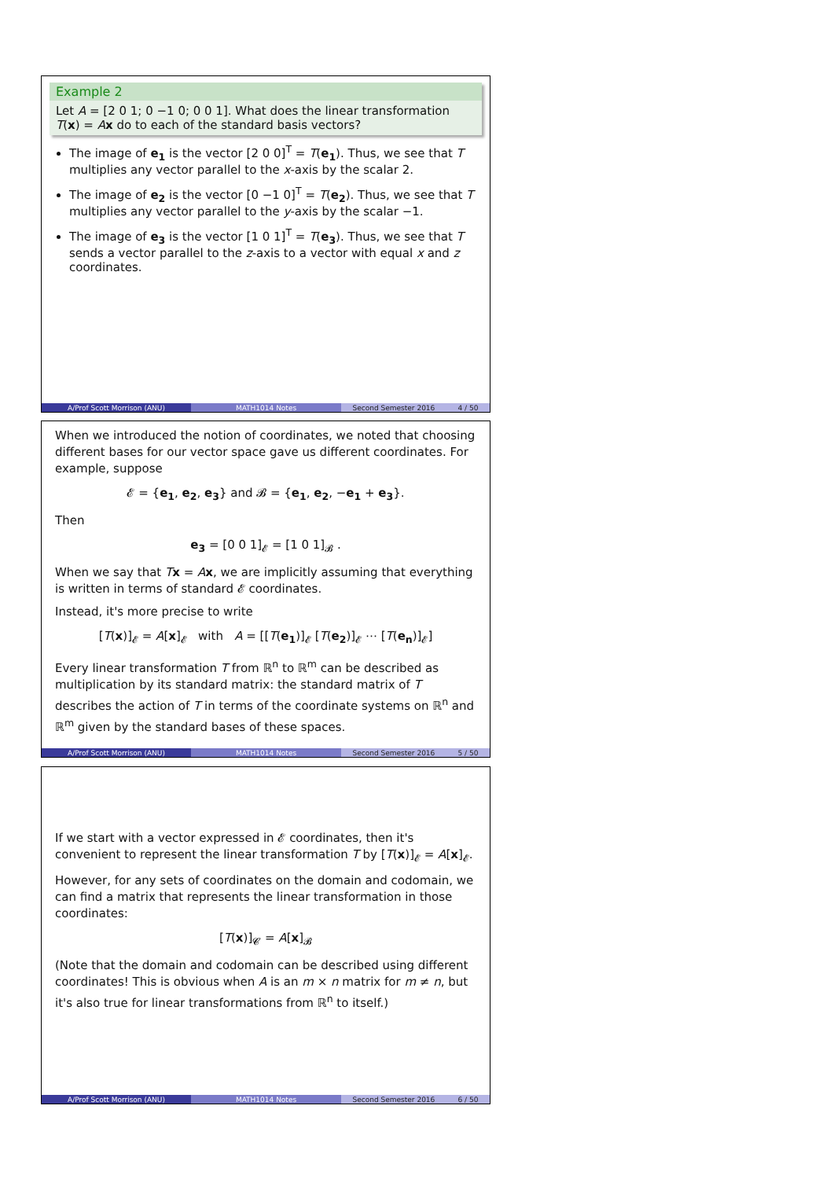Example 2
Let A = [2 0 1; 0 −1 0; 0 0 1]. What does the linear transformation T(x) = Ax do to each of the standard basis vectors?
The image of e<sub>1</sub> is the vector [2 0 0]<sup>T</sup> = T(e<sub>1</sub>). Thus, we see that T multiplies any vector parallel to the x-axis by the scalar 2.
The image of e<sub>2</sub> is the vector [0 −1 0]<sup>T</sup> = T(e<sub>2</sub>). Thus, we see that T multiplies any vector parallel to the y-axis by the scalar −1.
The image of e<sub>3</sub> is the vector [1 0 1]<sup>T</sup> = T(e<sub>3</sub>). Thus, we see that T sends a vector parallel to the z-axis to a vector with equal x and z coordinates.
A/Prof Scott Morrison (ANU) MATH1014 Notes Second Semester 2016 4 / 50
When we introduced the notion of coordinates, we noted that choosing different bases for our vector space gave us different coordinates. For example, suppose
𝓔 = {e<sub>1</sub>, e<sub>2</sub>, e<sub>3</sub>} and 𝓑 = {e<sub>1</sub>, e<sub>2</sub>, −e<sub>1</sub> + e<sub>3</sub>}.
Then
e<sub>3</sub> = [0 0 1]<sub>𝓔</sub> = [1 0 1]<sub>𝓑</sub> .
When we say that Tx = Ax, we are implicitly assuming that everything is written in terms of standard 𝓔 coordinates.
Instead, it's more precise to write
[T(x)]<sub>𝓔</sub> = A[x]<sub>𝓔</sub> with A = [[T(e<sub>1</sub>)]<sub>𝓔</sub> [T(e<sub>2</sub>)]<sub>𝓔</sub> ⋯ [T(e<sub>n</sub>)]<sub>𝓔</sub>]
Every linear transformation T from ℝ<sup>n</sup> to ℝ<sup>m</sup> can be described as multiplication by its standard matrix: the standard matrix of T describes the action of T in terms of the coordinate systems on ℝ<sup>n</sup> and ℝ<sup>m</sup> given by the standard bases of these spaces.
A/Prof Scott Morrison (ANU) MATH1014 Notes Second Semester 2016 5 / 50
If we start with a vector expressed in 𝓔 coordinates, then it's convenient to represent the linear transformation T by [T(x)]<sub>𝓔</sub> = A[x]<sub>𝓔</sub>.
However, for any sets of coordinates on the domain and codomain, we can find a matrix that represents the linear transformation in those coordinates:
[T(x)]<sub>𝓒</sub> = A[x]<sub>𝓑</sub>
(Note that the domain and codomain can be described using different coordinates! This is obvious when A is an m × n matrix for m ≠ n, but it's also true for linear transformations from ℝ<sup>n</sup> to itself.)
A/Prof Scott Morrison (ANU) MATH1014 Notes Second Semester 2016 6 / 50